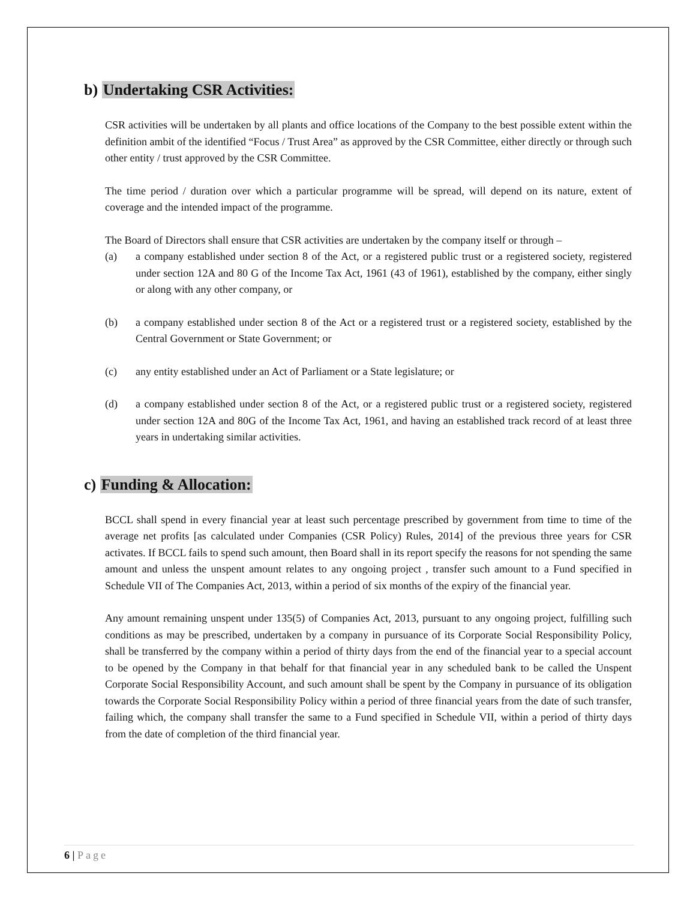b) Undertaking CSR Activities:
CSR activities will be undertaken by all plants and office locations of the Company to the best possible extent within the definition ambit of the identified “Focus / Trust Area” as approved by the CSR Committee, either directly or through such other entity / trust approved by the CSR Committee.
The time period / duration over which a particular programme will be spread, will depend on its nature, extent of coverage and the intended impact of the programme.
The Board of Directors shall ensure that CSR activities are undertaken by the company itself or through –
(a) a company established under section 8 of the Act, or a registered public trust or a registered society, registered under section 12A and 80 G of the Income Tax Act, 1961 (43 of 1961), established by the company, either singly or along with any other company, or
(b) a company established under section 8 of the Act or a registered trust or a registered society, established by the Central Government or State Government; or
(c) any entity established under an Act of Parliament or a State legislature; or
(d) a company established under section 8 of the Act, or a registered public trust or a registered society, registered under section 12A and 80G of the Income Tax Act, 1961, and having an established track record of at least three years in undertaking similar activities.
c) Funding & Allocation:
BCCL shall spend in every financial year at least such percentage prescribed by government from time to time of the average net profits [as calculated under Companies (CSR Policy) Rules, 2014] of the previous three years for CSR activates. If BCCL fails to spend such amount, then Board shall in its report specify the reasons for not spending the same amount and unless the unspent amount relates to any ongoing project , transfer such amount to a Fund specified in Schedule VII of The Companies Act, 2013, within a period of six months of the expiry of the financial year.
Any amount remaining unspent under 135(5) of Companies Act, 2013, pursuant to any ongoing project, fulfilling such conditions as may be prescribed, undertaken by a company in pursuance of its Corporate Social Responsibility Policy, shall be transferred by the company within a period of thirty days from the end of the financial year to a special account to be opened by the Company in that behalf for that financial year in any scheduled bank to be called the Unspent Corporate Social Responsibility Account, and such amount shall be spent by the Company in pursuance of its obligation towards the Corporate Social Responsibility Policy within a period of three financial years from the date of such transfer, failing which, the company shall transfer the same to a Fund specified in Schedule VII, within a period of thirty days from the date of completion of the third financial year.
6 | Page